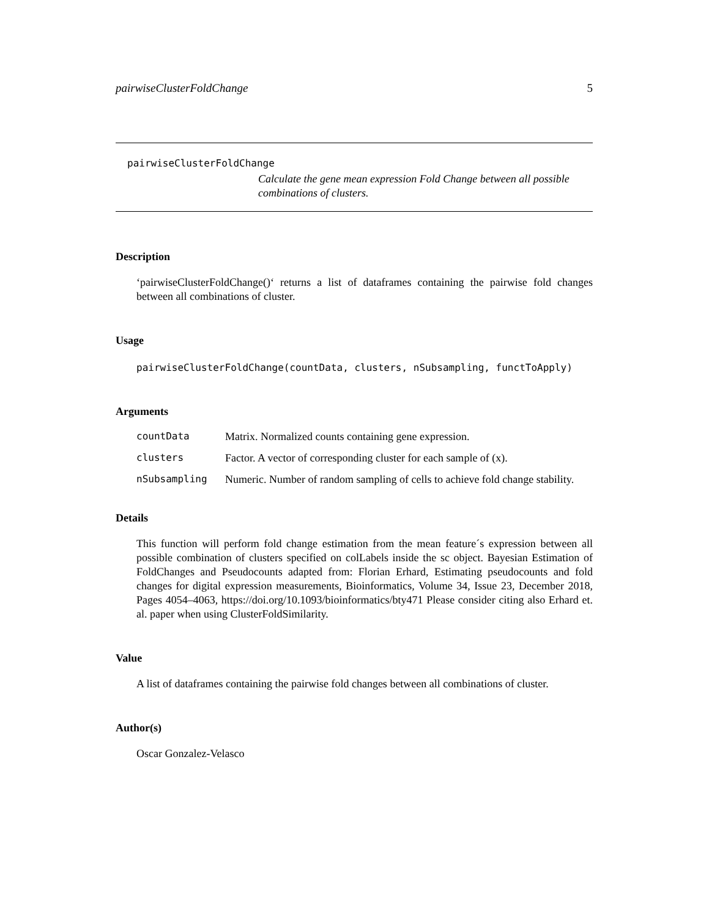pairwiseClusterFoldChange 5
pairwiseClusterFoldChange
Calculate the gene mean expression Fold Change between all possible combinations of clusters.
Description
‘pairwiseClusterFoldChange()‘ returns a list of dataframes containing the pairwise fold changes between all combinations of cluster.
Usage
pairwiseClusterFoldChange(countData, clusters, nSubsampling, functToApply)
Arguments
| countData | Matrix. Normalized counts containing gene expression. |
| clusters | Factor. A vector of corresponding cluster for each sample of (x). |
| nSubsampling | Numeric. Number of random sampling of cells to achieve fold change stability. |
Details
This function will perform fold change estimation from the mean feature´s expression between all possible combination of clusters specified on colLabels inside the sc object. Bayesian Estimation of FoldChanges and Pseudocounts adapted from: Florian Erhard, Estimating pseudocounts and fold changes for digital expression measurements, Bioinformatics, Volume 34, Issue 23, December 2018, Pages 4054–4063, https://doi.org/10.1093/bioinformatics/bty471 Please consider citing also Erhard et. al. paper when using ClusterFoldSimilarity.
Value
A list of dataframes containing the pairwise fold changes between all combinations of cluster.
Author(s)
Oscar Gonzalez-Velasco